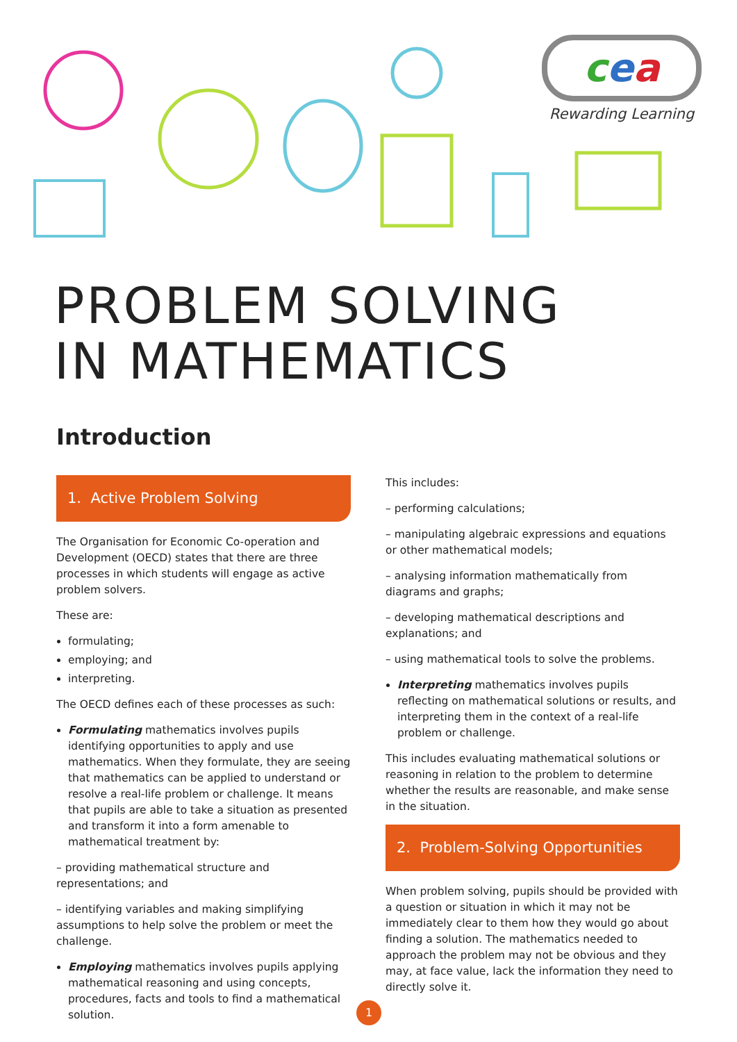cea
Rewarding Learning
PROBLEM SOLVING
IN MATHEMATICS
Introduction
1. Active Problem Solving
The Organisation for Economic Co-operation and Development (OECD) states that there are three processes in which students will engage as active problem solvers.
These are:
formulating;
employing; and
interpreting.
The OECD defines each of these processes as such:
Formulating mathematics involves pupils identifying opportunities to apply and use mathematics. When they formulate, they are seeing that mathematics can be applied to understand or resolve a real-life problem or challenge. It means that pupils are able to take a situation as presented and transform it into a form amenable to mathematical treatment by:
– providing mathematical structure and representations; and
– identifying variables and making simplifying assumptions to help solve the problem or meet the challenge.
Employing mathematics involves pupils applying mathematical reasoning and using concepts, procedures, facts and tools to find a mathematical solution.
This includes:
– performing calculations;
– manipulating algebraic expressions and equations or other mathematical models;
– analysing information mathematically from diagrams and graphs;
– developing mathematical descriptions and explanations; and
– using mathematical tools to solve the problems.
Interpreting mathematics involves pupils reflecting on mathematical solutions or results, and interpreting them in the context of a real-life problem or challenge.
This includes evaluating mathematical solutions or reasoning in relation to the problem to determine whether the results are reasonable, and make sense in the situation.
2. Problem-Solving Opportunities
When problem solving, pupils should be provided with a question or situation in which it may not be immediately clear to them how they would go about finding a solution. The mathematics needed to approach the problem may not be obvious and they may, at face value, lack the information they need to directly solve it.
1